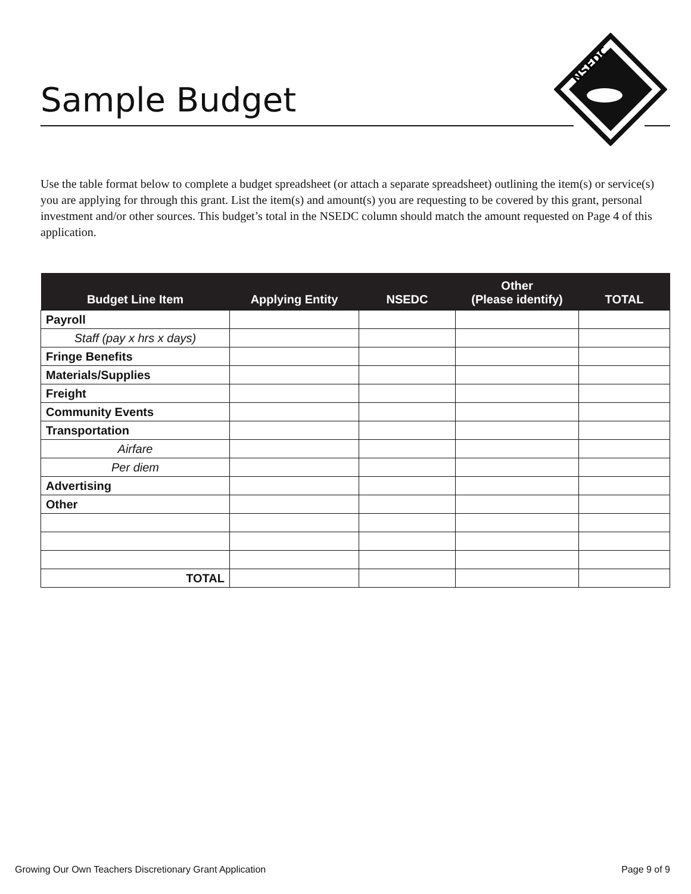Sample Budget
NSEDC
Use the table format below to complete a budget spreadsheet (or attach a separate spreadsheet) outlining the item(s) or service(s) you are applying for through this grant. List the item(s) and amount(s) you are requesting to be covered by this grant, personal investment and/or other sources. This budget’s total in the NSEDC column should match the amount requested on Page 4 of this application.
| Budget Line Item | Applying Entity | NSEDC | Other (Please identify) | TOTAL |
| --- | --- | --- | --- | --- |
| Payroll | | | | |
| Staff (pay x hrs x days) | | | | |
| Fringe Benefits | | | | |
| Materials/Supplies | | | | |
| Freight | | | | |
| Community Events | | | | |
| Transportation | | | | |
| Airfare | | | | |
| Per diem | | | | |
| Advertising | | | | |
| Other | | | | |
| TOTAL | | | | |
Growing Our Own Teachers Discretionary Grant Application Page 9 of 9